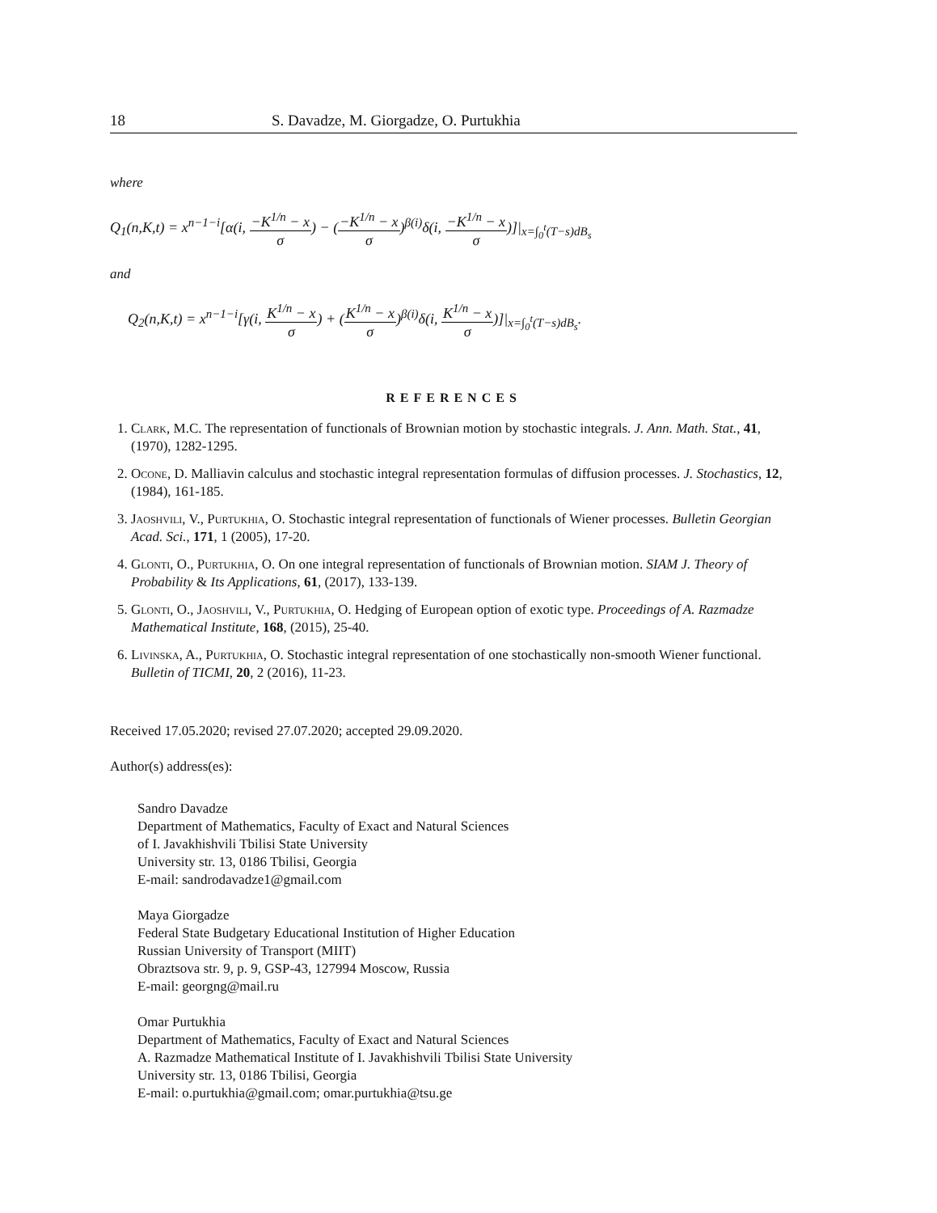18 S. Davadze, M. Giorgadze, O. Purtukhia
where
Q<sub>1</sub>(n,K,t) = x<sup>n−1−i</sup>[α(i, −K<sup>1/n</sup> − x σ) − (−K<sup>1/n</sup> − x σ)<sup>β(i)</sup>δ(i, −K<sup>1/n</sup> − x σ)]|<sub>x=∫<sub>0</sub><sup>t</sup>(T−s)dB<sub>s</sub></sub>
and
Q<sub>2</sub>(n,K,t) = x<sup>n−1−i</sup>[γ(i, K<sup>1/n</sup> − x σ) + (K<sup>1/n</sup> − x σ)<sup>β(i)</sup>δ(i, K<sup>1/n</sup> − x σ)]|<sub>x=∫<sub>0</sub><sup>t</sup>(T−s)dB<sub>s</sub></sub>.
REFERENCES
1. Clark, M.C. The representation of functionals of Brownian motion by stochastic integrals. J. Ann. Math. Stat., 41, (1970), 1282-1295.
2. Ocone, D. Malliavin calculus and stochastic integral representation formulas of diffusion processes. J. Stochastics, 12, (1984), 161-185.
3. Jaoshvili, V., Purtukhia, O. Stochastic integral representation of functionals of Wiener processes. Bulletin Georgian Acad. Sci., 171, 1 (2005), 17-20.
4. Glonti, O., Purtukhia, O. On one integral representation of functionals of Brownian motion. SIAM J. Theory of Probability & Its Applications, 61, (2017), 133-139.
5. Glonti, O., Jaoshvili, V., Purtukhia, O. Hedging of European option of exotic type. Proceedings of A. Razmadze Mathematical Institute, 168, (2015), 25-40.
6. Livinska, A., Purtukhia, O. Stochastic integral representation of one stochastically non-smooth Wiener functional. Bulletin of TICMI, 20, 2 (2016), 11-23.
Received 17.05.2020; revised 27.07.2020; accepted 29.09.2020.
Author(s) address(es):
Sandro Davadze
Department of Mathematics, Faculty of Exact and Natural Sciences
of I. Javakhishvili Tbilisi State University
University str. 13, 0186 Tbilisi, Georgia
E-mail: sandrodavadze1@gmail.com
Maya Giorgadze
Federal State Budgetary Educational Institution of Higher Education
Russian University of Transport (MIIT)
Obraztsova str. 9, p. 9, GSP-43, 127994 Moscow, Russia
E-mail: georgng@mail.ru
Omar Purtukhia
Department of Mathematics, Faculty of Exact and Natural Sciences
A. Razmadze Mathematical Institute of I. Javakhishvili Tbilisi State University
University str. 13, 0186 Tbilisi, Georgia
E-mail: o.purtukhia@gmail.com; omar.purtukhia@tsu.ge